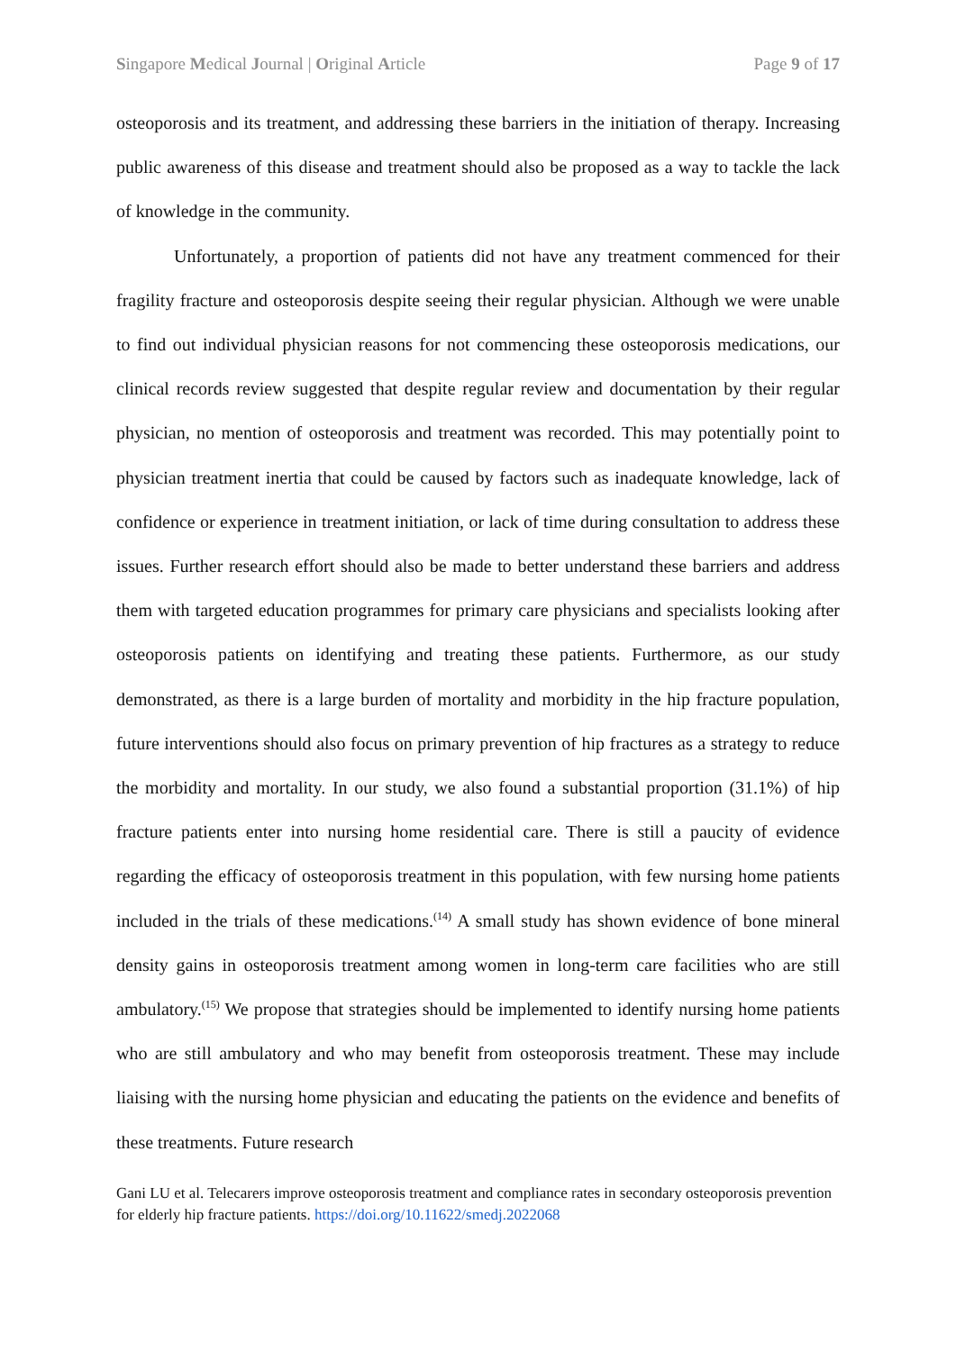Singapore Medical Journal | Original Article Page 9 of 17
osteoporosis and its treatment, and addressing these barriers in the initiation of therapy. Increasing public awareness of this disease and treatment should also be proposed as a way to tackle the lack of knowledge in the community.
Unfortunately, a proportion of patients did not have any treatment commenced for their fragility fracture and osteoporosis despite seeing their regular physician. Although we were unable to find out individual physician reasons for not commencing these osteoporosis medications, our clinical records review suggested that despite regular review and documentation by their regular physician, no mention of osteoporosis and treatment was recorded. This may potentially point to physician treatment inertia that could be caused by factors such as inadequate knowledge, lack of confidence or experience in treatment initiation, or lack of time during consultation to address these issues. Further research effort should also be made to better understand these barriers and address them with targeted education programmes for primary care physicians and specialists looking after osteoporosis patients on identifying and treating these patients. Furthermore, as our study demonstrated, as there is a large burden of mortality and morbidity in the hip fracture population, future interventions should also focus on primary prevention of hip fractures as a strategy to reduce the morbidity and mortality. In our study, we also found a substantial proportion (31.1%) of hip fracture patients enter into nursing home residential care. There is still a paucity of evidence regarding the efficacy of osteoporosis treatment in this population, with few nursing home patients included in the trials of these medications.<sup>(14)</sup> A small study has shown evidence of bone mineral density gains in osteoporosis treatment among women in long-term care facilities who are still ambulatory.<sup>(15)</sup> We propose that strategies should be implemented to identify nursing home patients who are still ambulatory and who may benefit from osteoporosis treatment. These may include liaising with the nursing home physician and educating the patients on the evidence and benefits of these treatments. Future research
Gani LU et al. Telecarers improve osteoporosis treatment and compliance rates in secondary osteoporosis prevention for elderly hip fracture patients. https://doi.org/10.11622/smedj.2022068